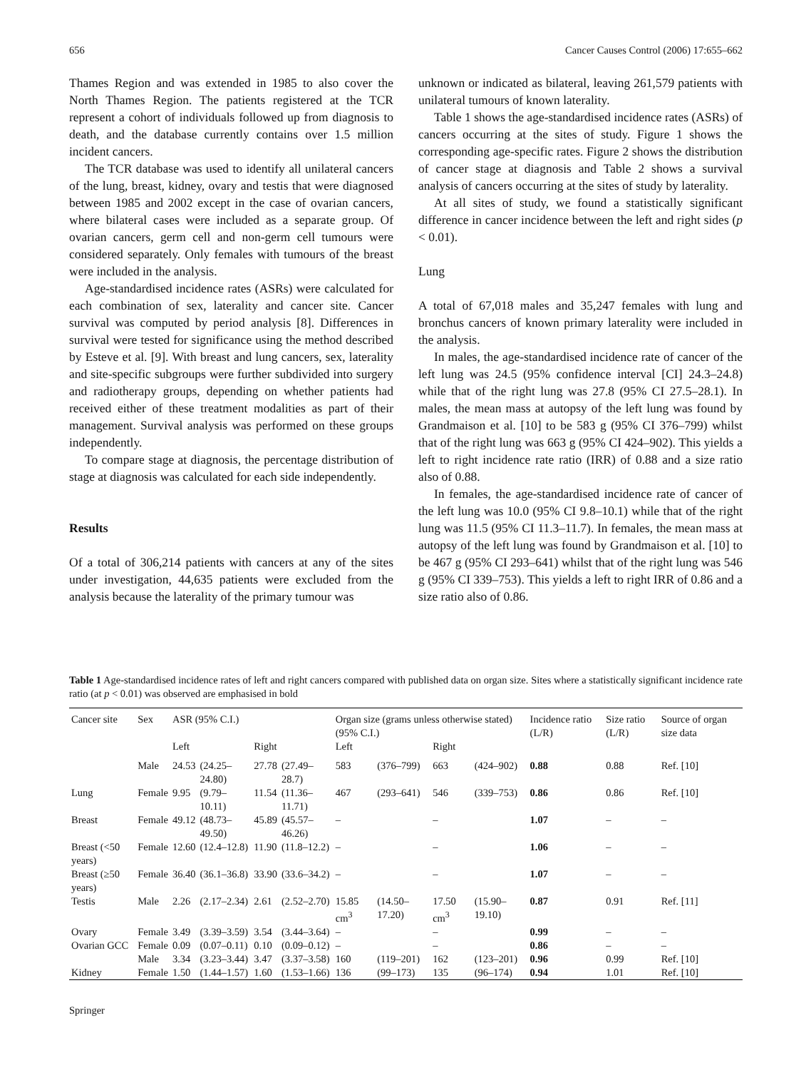656 Cancer Causes Control (2006) 17:655–662
Thames Region and was extended in 1985 to also cover the North Thames Region. The patients registered at the TCR represent a cohort of individuals followed up from diagnosis to death, and the database currently contains over 1.5 million incident cancers.
The TCR database was used to identify all unilateral cancers of the lung, breast, kidney, ovary and testis that were diagnosed between 1985 and 2002 except in the case of ovarian cancers, where bilateral cases were included as a separate group. Of ovarian cancers, germ cell and non-germ cell tumours were considered separately. Only females with tumours of the breast were included in the analysis.
Age-standardised incidence rates (ASRs) were calculated for each combination of sex, laterality and cancer site. Cancer survival was computed by period analysis [8]. Differences in survival were tested for significance using the method described by Esteve et al. [9]. With breast and lung cancers, sex, laterality and site-specific subgroups were further subdivided into surgery and radiotherapy groups, depending on whether patients had received either of these treatment modalities as part of their management. Survival analysis was performed on these groups independently.
To compare stage at diagnosis, the percentage distribution of stage at diagnosis was calculated for each side independently.
Results
Of a total of 306,214 patients with cancers at any of the sites under investigation, 44,635 patients were excluded from the analysis because the laterality of the primary tumour was
unknown or indicated as bilateral, leaving 261,579 patients with unilateral tumours of known laterality.
Table 1 shows the age-standardised incidence rates (ASRs) of cancers occurring at the sites of study. Figure 1 shows the corresponding age-specific rates. Figure 2 shows the distribution of cancer stage at diagnosis and Table 2 shows a survival analysis of cancers occurring at the sites of study by laterality.
At all sites of study, we found a statistically significant difference in cancer incidence between the left and right sides (p < 0.01).
Lung
A total of 67,018 males and 35,247 females with lung and bronchus cancers of known primary laterality were included in the analysis.
In males, the age-standardised incidence rate of cancer of the left lung was 24.5 (95% confidence interval [CI] 24.3–24.8) while that of the right lung was 27.8 (95% CI 27.5–28.1). In males, the mean mass at autopsy of the left lung was found by Grandmaison et al. [10] to be 583 g (95% CI 376–799) whilst that of the right lung was 663 g (95% CI 424–902). This yields a left to right incidence rate ratio (IRR) of 0.88 and a size ratio also of 0.88.
In females, the age-standardised incidence rate of cancer of the left lung was 10.0 (95% CI 9.8–10.1) while that of the right lung was 11.5 (95% CI 11.3–11.7). In females, the mean mass at autopsy of the left lung was found by Grandmaison et al. [10] to be 467 g (95% CI 293–641) whilst that of the right lung was 546 g (95% CI 339–753). This yields a left to right IRR of 0.86 and a size ratio also of 0.86.
Table 1 Age-standardised incidence rates of left and right cancers compared with published data on organ size. Sites where a statistically significant incidence rate ratio (at p < 0.01) was observed are emphasised in bold
| Cancer site | Sex | ASR (95% C.I.) | | | | Organ size (grams unless otherwise stated) (95% C.I.) | | | | Incidence ratio (L/R) | Size ratio (L/R) | Source of organ size data |
| --- | --- | --- | --- | --- | --- | --- | --- | --- | --- | --- | --- | --- |
| | | Left | | Right | | Left | | Right | | | | |
| | Male | 24.53 | (24.25–24.80) | 27.78 | (27.49–28.7) | 583 | (376–799) | 663 | (424–902) | 0.88 | 0.88 | Ref. [10] |
| Lung | Female | 9.95 | (9.79–10.11) | 11.54 | (11.36–11.71) | 467 | (293–641) | 546 | (339–753) | 0.86 | 0.86 | Ref. [10] |
| Breast | Female | 49.12 | (48.73–49.50) | 45.89 | (45.57–46.26) | – | | – | | 1.07 | – | – |
| Breast (<50 years) | Female | 12.60 | (12.4–12.8) | 11.90 | (11.8–12.2) | – | | – | | 1.06 | – | – |
| Breast (≥50 years) | Female | 36.40 | (36.1–36.8) | 33.90 | (33.6–34.2) | – | | – | | 1.07 | – | – |
| Testis | Male | 2.26 | (2.17–2.34) | 2.61 | (2.52–2.70) | 15.85 cm<sup>3</sup> | (14.50–17.20) | 17.50 cm<sup>3</sup> | (15.90–19.10) | 0.87 | 0.91 | Ref. [11] |
| Ovary | Female | 3.49 | (3.39–3.59) | 3.54 | (3.44–3.64) | – | | – | | 0.99 | – | – |
| Ovarian GCC | Female | 0.09 | (0.07–0.11) | 0.10 | (0.09–0.12) | – | | – | | 0.86 | – | – |
| | Male | 3.34 | (3.23–3.44) | 3.47 | (3.37–3.58) | 160 | (119–201) | 162 | (123–201) | 0.96 | 0.99 | Ref. [10] |
| Kidney | Female | 1.50 | (1.44–1.57) | 1.60 | (1.53–1.66) | 136 | (99–173) | 135 | (96–174) | 0.94 | 1.01 | Ref. [10] |
Springer